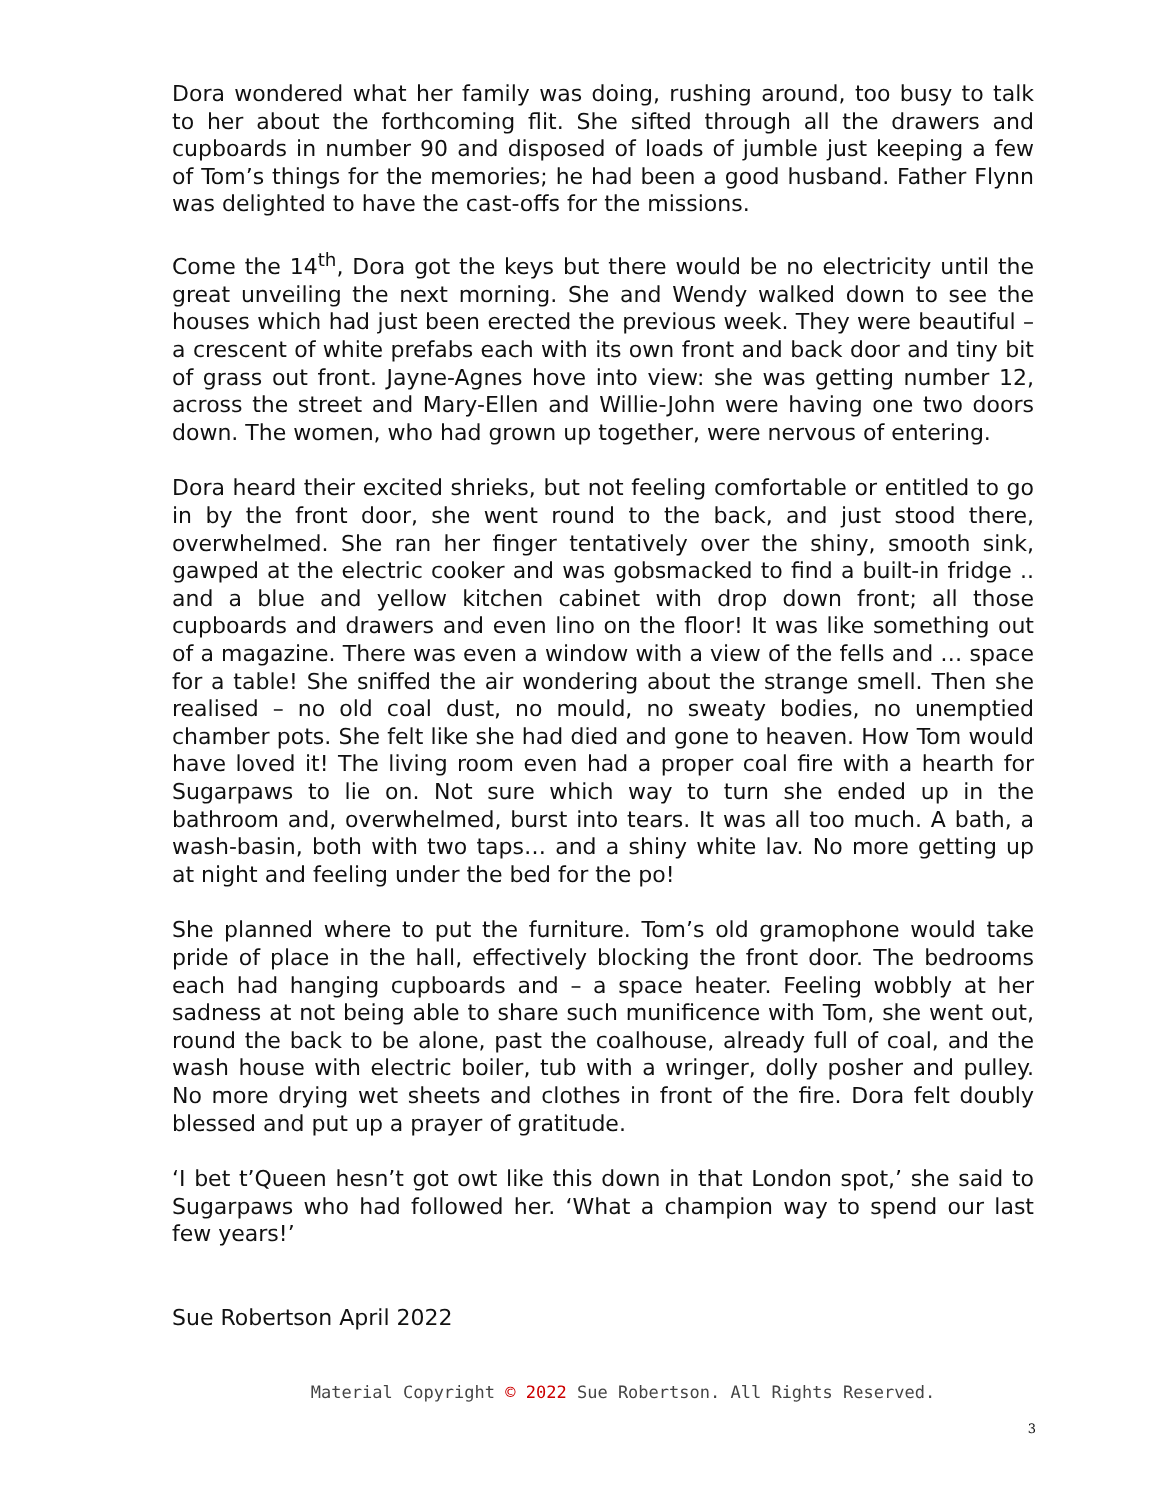Dora wondered what her family was doing, rushing around, too busy to talk to her about the forthcoming flit. She sifted through all the drawers and cupboards in number 90 and disposed of loads of jumble just keeping a few of Tom’s things for the memories; he had been a good husband. Father Flynn was delighted to have the cast-offs for the missions.
Come the 14<sup>th</sup>, Dora got the keys but there would be no electricity until the great unveiling the next morning. She and Wendy walked down to see the houses which had just been erected the previous week. They were beautiful – a crescent of white prefabs each with its own front and back door and tiny bit of grass out front. Jayne-Agnes hove into view: she was getting number 12, across the street and Mary-Ellen and Willie-John were having one two doors down. The women, who had grown up together, were nervous of entering.
Dora heard their excited shrieks, but not feeling comfortable or entitled to go in by the front door, she went round to the back, and just stood there, overwhelmed. She ran her finger tentatively over the shiny, smooth sink, gawped at the electric cooker and was gobsmacked to find a built-in fridge .. and a blue and yellow kitchen cabinet with drop down front; all those cupboards and drawers and even lino on the floor! It was like something out of a magazine. There was even a window with a view of the fells and … space for a table! She sniffed the air wondering about the strange smell. Then she realised – no old coal dust, no mould, no sweaty bodies, no unemptied chamber pots. She felt like she had died and gone to heaven. How Tom would have loved it! The living room even had a proper coal fire with a hearth for Sugarpaws to lie on. Not sure which way to turn she ended up in the bathroom and, overwhelmed, burst into tears. It was all too much. A bath, a wash-basin, both with two taps… and a shiny white lav. No more getting up at night and feeling under the bed for the po!
She planned where to put the furniture. Tom’s old gramophone would take pride of place in the hall, effectively blocking the front door. The bedrooms each had hanging cupboards and – a space heater. Feeling wobbly at her sadness at not being able to share such munificence with Tom, she went out, round the back to be alone, past the coalhouse, already full of coal, and the wash house with electric boiler, tub with a wringer, dolly posher and pulley. No more drying wet sheets and clothes in front of the fire. Dora felt doubly blessed and put up a prayer of gratitude.
‘I bet t’Queen hesn’t got owt like this down in that London spot,’ she said to Sugarpaws who had followed her. ‘What a champion way to spend our last few years!’
Sue Robertson April 2022
Material Copyright © 2022 Sue Robertson. All Rights Reserved.
3